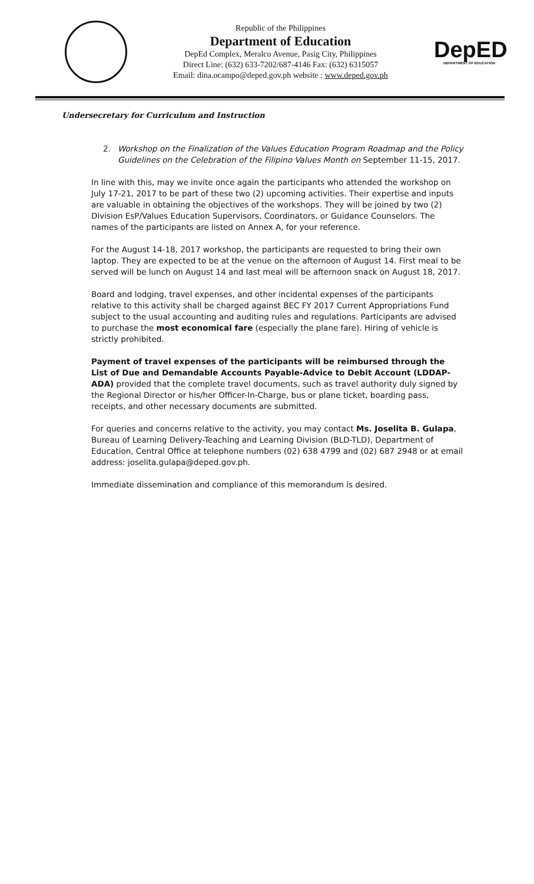Republic of the Philippines
Department of Education
DepEd Complex, Meralco Avenue, Pasig City, Philippines
Direct Line: (632) 633-7202/687-4146 Fax: (632) 6315057
Email: dina.ocampo@deped.gov.ph website : www.deped.gov.ph
DepED
DEPARTMENT OF EDUCATION
Undersecretary for Curriculum and Instruction
2. Workshop on the Finalization of the Values Education Program Roadmap and the Policy Guidelines on the Celebration of the Filipino Values Month on September 11-15, 2017.
In line with this, may we invite once again the participants who attended the workshop on July 17-21, 2017 to be part of these two (2) upcoming activities. Their expertise and inputs are valuable in obtaining the objectives of the workshops. They will be joined by two (2) Division EsP/Values Education Supervisors, Coordinators, or Guidance Counselors. The names of the participants are listed on Annex A, for your reference.
For the August 14-18, 2017 workshop, the participants are requested to bring their own laptop. They are expected to be at the venue on the afternoon of August 14. First meal to be served will be lunch on August 14 and last meal will be afternoon snack on August 18, 2017.
Board and lodging, travel expenses, and other incidental expenses of the participants relative to this activity shall be charged against BEC FY 2017 Current Appropriations Fund subject to the usual accounting and auditing rules and regulations. Participants are advised to purchase the most economical fare (especially the plane fare). Hiring of vehicle is strictly prohibited.
Payment of travel expenses of the participants will be reimbursed through the List of Due and Demandable Accounts Payable-Advice to Debit Account (LDDAP-ADA) provided that the complete travel documents, such as travel authority duly signed by the Regional Director or his/her Officer-In-Charge, bus or plane ticket, boarding pass, receipts, and other necessary documents are submitted.
For queries and concerns relative to the activity, you may contact Ms. Joselita B. Gulapa, Bureau of Learning Delivery-Teaching and Learning Division (BLD-TLD), Department of Education, Central Office at telephone numbers (02) 638 4799 and (02) 687 2948 or at email address: joselita.gulapa@deped.gov.ph.
Immediate dissemination and compliance of this memorandum is desired.